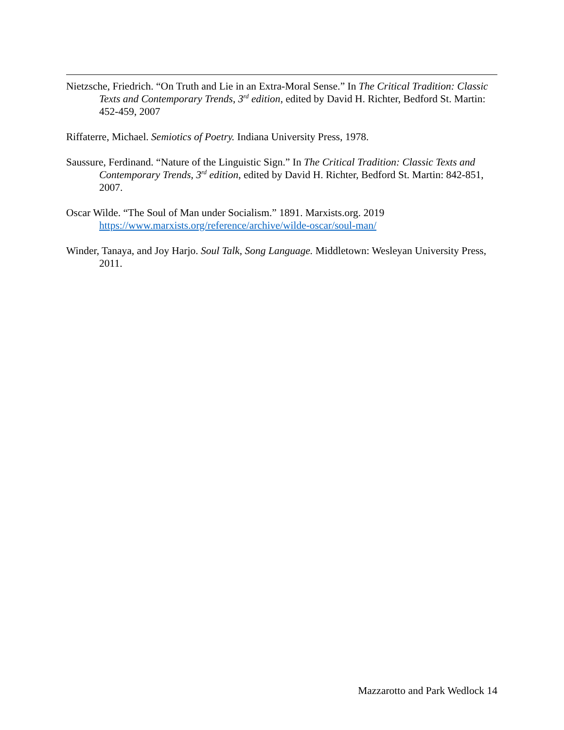Nietzsche, Friedrich. “On Truth and Lie in an Extra-Moral Sense.” In The Critical Tradition: Classic Texts and Contemporary Trends, 3<sup>rd</sup> edition, edited by David H. Richter, Bedford St. Martin: 452-459, 2007
Riffaterre, Michael. Semiotics of Poetry. Indiana University Press, 1978.
Saussure, Ferdinand. “Nature of the Linguistic Sign.” In The Critical Tradition: Classic Texts and Contemporary Trends, 3<sup>rd</sup> edition, edited by David H. Richter, Bedford St. Martin: 842-851, 2007.
Oscar Wilde. “The Soul of Man under Socialism.” 1891. Marxists.org. 2019 https://www.marxists.org/reference/archive/wilde-oscar/soul-man/
Winder, Tanaya, and Joy Harjo. Soul Talk, Song Language. Middletown: Wesleyan University Press, 2011.
Mazzarotto and Park Wedlock 14